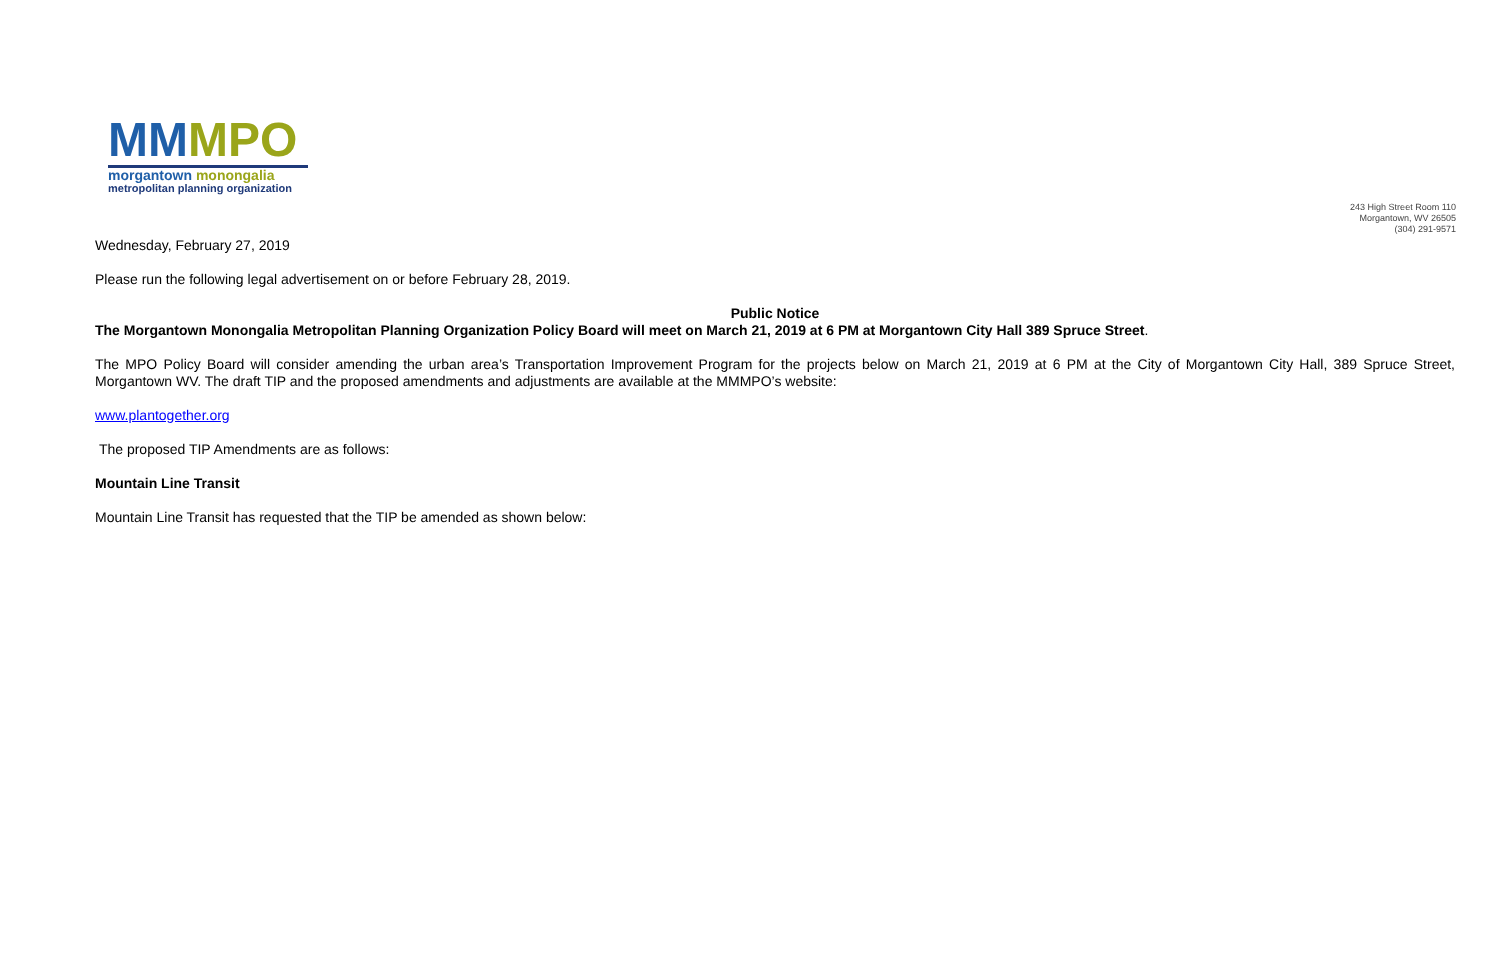MMMPO
morgantown monongalia
metropolitan planning organization
243 High Street Room 110
Morgantown, WV 26505
(304) 291-9571
Wednesday, February 27, 2019
Please run the following legal advertisement on or before February 28, 2019.
Public Notice
The Morgantown Monongalia Metropolitan Planning Organization Policy Board will meet on March 21, 2019 at 6 PM at Morgantown City Hall 389 Spruce Street.
The MPO Policy Board will consider amending the urban area’s Transportation Improvement Program for the projects below on March 21, 2019 at 6 PM at the City of Morgantown City Hall, 389 Spruce Street, Morgantown WV. The draft TIP and the proposed amendments and adjustments are available at the MMMPO’s website:
www.plantogether.org
The proposed TIP Amendments are as follows:
Mountain Line Transit
Mountain Line Transit has requested that the TIP be amended as shown below: